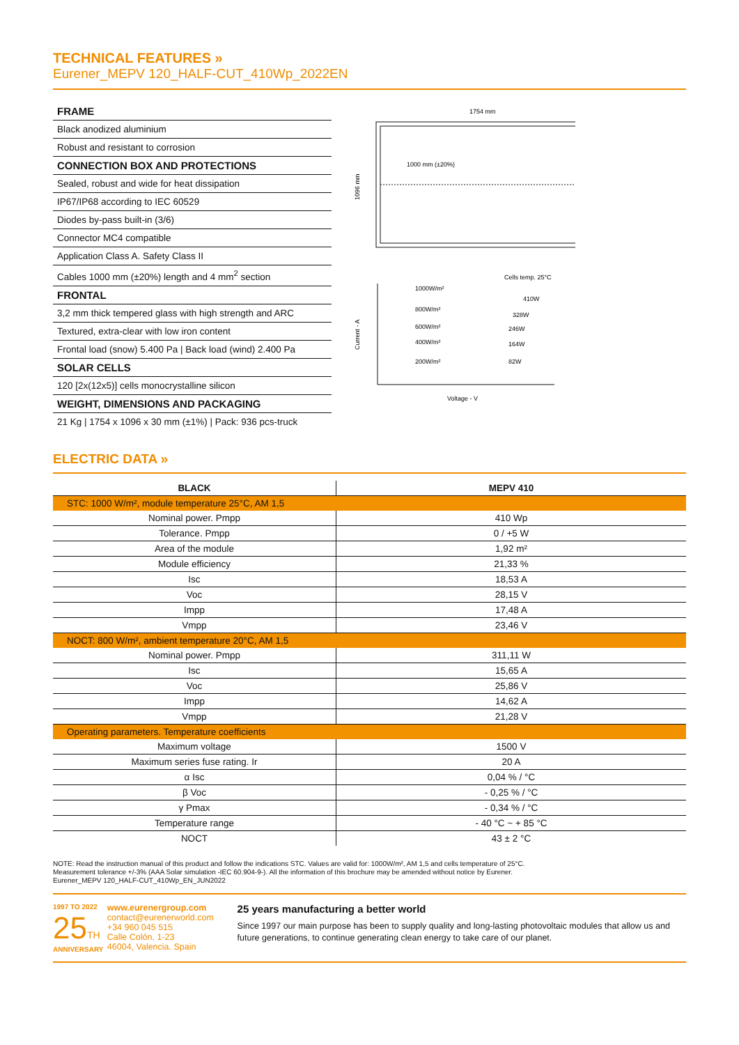TECHNICAL FEATURES »
Eurener_MEPV 120_HALF-CUT_410Wp_2022EN
FRAME
Black anodized aluminium
Robust and resistant to corrosion
CONNECTION BOX AND PROTECTIONS
Sealed, robust and wide for heat dissipation
IP67/IP68 according to IEC 60529
Diodes by-pass built-in (3/6)
Connector MC4 compatible
Application Class A. Safety Class II
Cables 1000 mm (±20%) length and 4 mm<sup>2</sup> section
FRONTAL
3,2 mm thick tempered glass with high strength and ARC
Textured, extra-clear with low iron content
Frontal load (snow) 5.400 Pa | Back load (wind) 2.400 Pa
SOLAR CELLS
120 [2x(12x5)] cells monocrystalline silicon
WEIGHT, DIMENSIONS AND PACKAGING
21 Kg | 1754 x 1096 x 30 mm (±1%) | Pack: 936 pcs-truck
1754 mm
1096 mm
1000 mm (±20%)
Cells temp. 25°C
1000W/m²
410W
800W/m²
328W
600W/m²
246W
400W/m²
164W
200W/m²
82W
Current - A
Voltage - V
ELECTRIC DATA »
| BLACK | MEPV 410 |
| --- | --- |
| STC: 1000 W/m², module temperature 25°C, AM 1,5 | |
| Nominal power. Pmpp | 410 Wp |
| Tolerance. Pmpp | 0 / +5 W |
| Area of the module | 1,92 m² |
| Module efficiency | 21,33 % |
| Isc | 18,53 A |
| Voc | 28,15 V |
| Impp | 17,48 A |
| Vmpp | 23,46 V |
| NOCT: 800 W/m², ambient temperature 20°C, AM 1,5 | |
| Nominal power. Pmpp | 311,11 W |
| Isc | 15,65 A |
| Voc | 25,86 V |
| Impp | 14,62 A |
| Vmpp | 21,28 V |
| Operating parameters. Temperature coefficients | |
| Maximum voltage | 1500 V |
| Maximum series fuse rating. Ir | 20 A |
| α Isc | 0,04 % / °C |
| β Voc | - 0,25 % / °C |
| γ Pmax | - 0,34 % / °C |
| Temperature range | - 40 °C ~ + 85 °C |
| NOCT | 43 ± 2 °C |
NOTE: Read the instruction manual of this product and follow the indications STC. Values are valid for: 1000W/m², AM 1,5 and cells temperature of 25°C.
Measurement tolerance +/-3% (AAA Solar simulation -IEC 60.904-9-). All the information of this brochure may be amended without notice by Eurener.
Eurener_MEPV 120_HALF-CUT_410Wp_EN_JUN2022
1997 TO 2022
25TH
ANNIVERSARY
www.eurenergroup.com
contact@eurenerworld.com
+34 960 045 515
Calle Colón, 1-23
46004, Valencia. Spain
25 years manufacturing a better world
Since 1997 our main purpose has been to supply quality and long-lasting photovoltaic modules that allow us and future generations, to continue generating clean energy to take care of our planet.